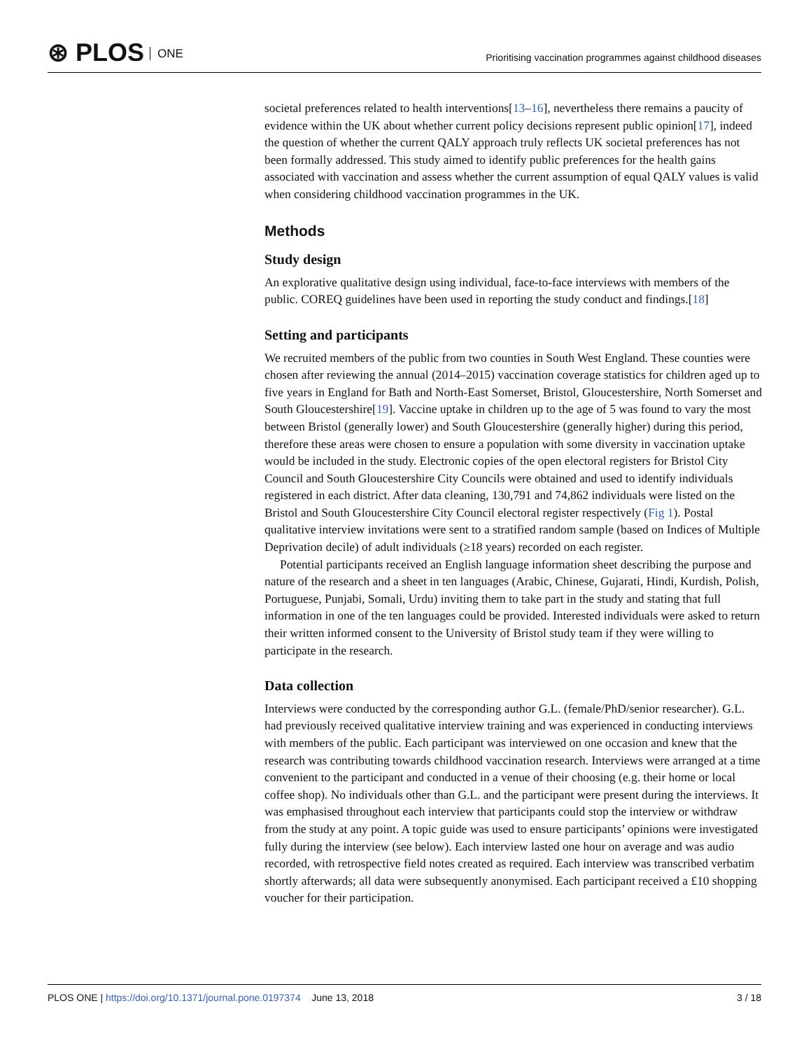⊛ PLOS ONE
Prioritising vaccination programmes against childhood diseases
societal preferences related to health interventions[13–16], nevertheless there remains a paucity of evidence within the UK about whether current policy decisions represent public opinion[17], indeed the question of whether the current QALY approach truly reflects UK societal preferences has not been formally addressed. This study aimed to identify public preferences for the health gains associated with vaccination and assess whether the current assumption of equal QALY values is valid when considering childhood vaccination programmes in the UK.
Methods
Study design
An explorative qualitative design using individual, face-to-face interviews with members of the public. COREQ guidelines have been used in reporting the study conduct and findings.[18]
Setting and participants
We recruited members of the public from two counties in South West England. These counties were chosen after reviewing the annual (2014–2015) vaccination coverage statistics for children aged up to five years in England for Bath and North-East Somerset, Bristol, Gloucestershire, North Somerset and South Gloucestershire[19]. Vaccine uptake in children up to the age of 5 was found to vary the most between Bristol (generally lower) and South Gloucestershire (generally higher) during this period, therefore these areas were chosen to ensure a population with some diversity in vaccination uptake would be included in the study. Electronic copies of the open electoral registers for Bristol City Council and South Gloucestershire City Councils were obtained and used to identify individuals registered in each district. After data cleaning, 130,791 and 74,862 individuals were listed on the Bristol and South Gloucestershire City Council electoral register respectively (Fig 1). Postal qualitative interview invitations were sent to a stratified random sample (based on Indices of Multiple Deprivation decile) of adult individuals (≥18 years) recorded on each register.
Potential participants received an English language information sheet describing the purpose and nature of the research and a sheet in ten languages (Arabic, Chinese, Gujarati, Hindi, Kurdish, Polish, Portuguese, Punjabi, Somali, Urdu) inviting them to take part in the study and stating that full information in one of the ten languages could be provided. Interested individuals were asked to return their written informed consent to the University of Bristol study team if they were willing to participate in the research.
Data collection
Interviews were conducted by the corresponding author G.L. (female/PhD/senior researcher). G.L. had previously received qualitative interview training and was experienced in conducting interviews with members of the public. Each participant was interviewed on one occasion and knew that the research was contributing towards childhood vaccination research. Interviews were arranged at a time convenient to the participant and conducted in a venue of their choosing (e.g. their home or local coffee shop). No individuals other than G.L. and the participant were present during the interviews. It was emphasised throughout each interview that participants could stop the interview or withdraw from the study at any point. A topic guide was used to ensure participants’ opinions were investigated fully during the interview (see below). Each interview lasted one hour on average and was audio recorded, with retrospective field notes created as required. Each interview was transcribed verbatim shortly afterwards; all data were subsequently anonymised. Each participant received a £10 shopping voucher for their participation.
PLOS ONE | https://doi.org/10.1371/journal.pone.0197374 June 13, 2018 3 / 18